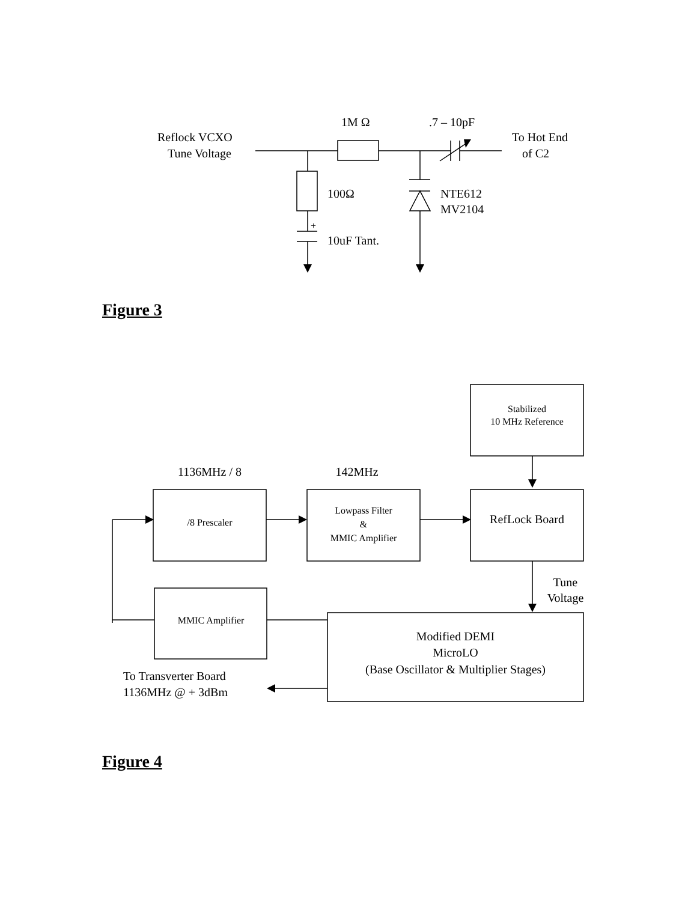Reflock VCXO
Tune Voltage
1M Ω
.7 – 10pF
To Hot End
of C2
100Ω
NTE612
MV2104
+
10uF Tant.
Figure 3
Stabilized
10 MHz Reference
1136MHz / 8
142MHz
/8 Prescaler
Lowpass Filter
&
MMIC Amplifier
RefLock Board
Tune
Voltage
MMIC Amplifier
Modified DEMI
MicroLO
(Base Oscillator & Multiplier Stages)
To Transverter Board
1136MHz @ + 3dBm
Figure 4